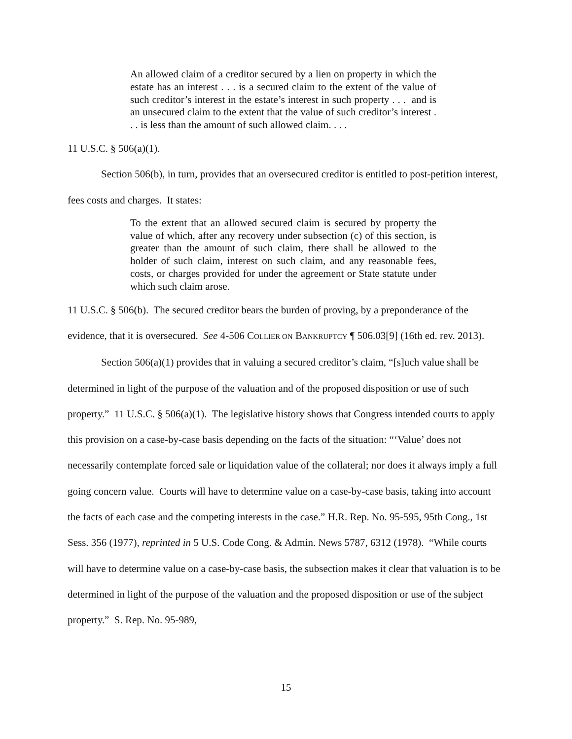An allowed claim of a creditor secured by a lien on property in which the estate has an interest . . . is a secured claim to the extent of the value of such creditor’s interest in the estate’s interest in such property . . . and is an unsecured claim to the extent that the value of such creditor’s interest . . . is less than the amount of such allowed claim. . . .
11 U.S.C. § 506(a)(1).
Section 506(b), in turn, provides that an oversecured creditor is entitled to post-petition interest, fees costs and charges. It states:
To the extent that an allowed secured claim is secured by property the value of which, after any recovery under subsection (c) of this section, is greater than the amount of such claim, there shall be allowed to the holder of such claim, interest on such claim, and any reasonable fees, costs, or charges provided for under the agreement or State statute under which such claim arose.
11 U.S.C. § 506(b). The secured creditor bears the burden of proving, by a preponderance of the evidence, that it is oversecured. See 4-506 COLLIER ON BANKRUPTCY ¶ 506.03[9] (16th ed. rev. 2013).
Section 506(a)(1) provides that in valuing a secured creditor’s claim, “[s]uch value shall be determined in light of the purpose of the valuation and of the proposed disposition or use of such property.” 11 U.S.C. § 506(a)(1). The legislative history shows that Congress intended courts to apply this provision on a case-by-case basis depending on the facts of the situation: “‘Value’ does not necessarily contemplate forced sale or liquidation value of the collateral; nor does it always imply a full going concern value. Courts will have to determine value on a case-by-case basis, taking into account the facts of each case and the competing interests in the case.” H.R. Rep. No. 95-595, 95th Cong., 1st Sess. 356 (1977), reprinted in 5 U.S. Code Cong. & Admin. News 5787, 6312 (1978). “While courts will have to determine value on a case-by-case basis, the subsection makes it clear that valuation is to be determined in light of the purpose of the valuation and the proposed disposition or use of the subject property.” S. Rep. No. 95-989,
15